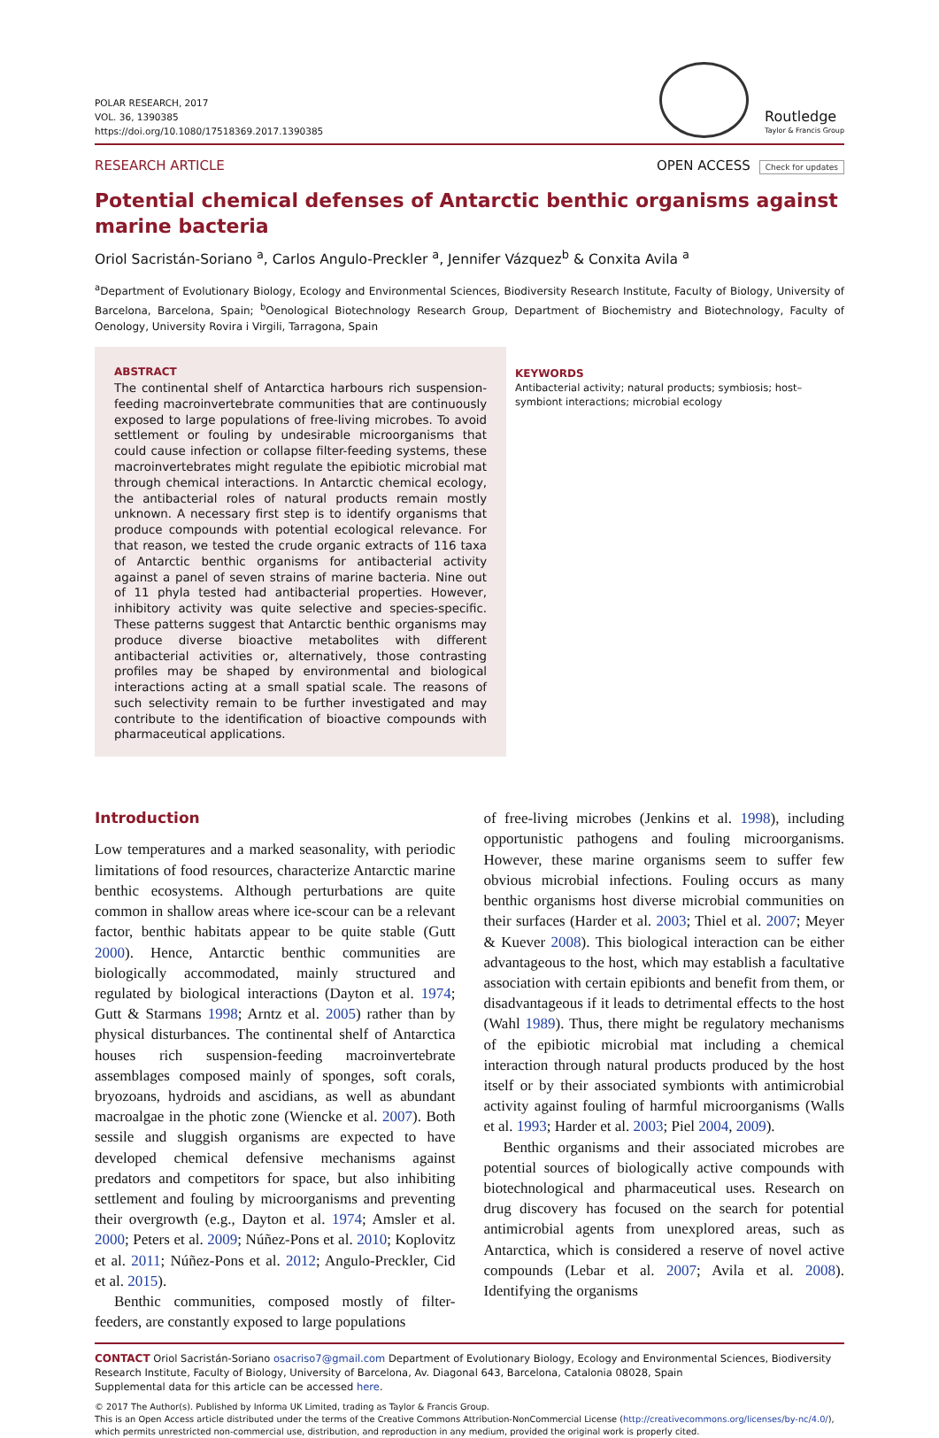POLAR RESEARCH, 2017
VOL. 36, 1390385
https://doi.org/10.1080/17518369.2017.1390385
Routledge
Taylor & Francis Group
RESEARCH ARTICLE OPEN ACCESS Check for updates
Potential chemical defenses of Antarctic benthic organisms against marine bacteria
Oriol Sacristán-Soriano <sup>a</sup>, Carlos Angulo-Preckler <sup>a</sup>, Jennifer Vázquez<sup>b</sup> & Conxita Avila <sup>a</sup>
<sup>a</sup> Department of Evolutionary Biology, Ecology and Environmental Sciences, Biodiversity Research Institute, Faculty of Biology, University of Barcelona, Barcelona, Spain; <sup>b</sup>Oenological Biotechnology Research Group, Department of Biochemistry and Biotechnology, Faculty of Oenology, University Rovira i Virgili, Tarragona, Spain
ABSTRACT
The continental shelf of Antarctica harbours rich suspension-feeding macroinvertebrate communities that are continuously exposed to large populations of free-living microbes. To avoid settlement or fouling by undesirable microorganisms that could cause infection or collapse filter-feeding systems, these macroinvertebrates might regulate the epibiotic microbial mat through chemical interactions. In Antarctic chemical ecology, the antibacterial roles of natural products remain mostly unknown. A necessary first step is to identify organisms that produce compounds with potential ecological relevance. For that reason, we tested the crude organic extracts of 116 taxa of Antarctic benthic organisms for antibacterial activity against a panel of seven strains of marine bacteria. Nine out of 11 phyla tested had antibacterial properties. However, inhibitory activity was quite selective and species-specific. These patterns suggest that Antarctic benthic organisms may produce diverse bioactive metabolites with different antibacterial activities or, alternatively, those contrasting profiles may be shaped by environmental and biological interactions acting at a small spatial scale. The reasons of such selectivity remain to be further investigated and may contribute to the identification of bioactive compounds with pharmaceutical applications.
KEYWORDS
Antibacterial activity; natural products; symbiosis; host–symbiont interactions; microbial ecology
Introduction
Low temperatures and a marked seasonality, with periodic limitations of food resources, characterize Antarctic marine benthic ecosystems. Although perturbations are quite common in shallow areas where ice-scour can be a relevant factor, benthic habitats appear to be quite stable (Gutt 2000). Hence, Antarctic benthic communities are biologically accommodated, mainly structured and regulated by biological interactions (Dayton et al. 1974; Gutt & Starmans 1998; Arntz et al. 2005) rather than by physical disturbances. The continental shelf of Antarctica houses rich suspension-feeding macroinvertebrate assemblages composed mainly of sponges, soft corals, bryozoans, hydroids and ascidians, as well as abundant macroalgae in the photic zone (Wiencke et al. 2007). Both sessile and sluggish organisms are expected to have developed chemical defensive mechanisms against predators and competitors for space, but also inhibiting settlement and fouling by microorganisms and preventing their overgrowth (e.g., Dayton et al. 1974; Amsler et al. 2000; Peters et al. 2009; Núñez-Pons et al. 2010; Koplovitz et al. 2011; Núñez-Pons et al. 2012; Angulo-Preckler, Cid et al. 2015).
Benthic communities, composed mostly of filter-feeders, are constantly exposed to large populations
of free-living microbes (Jenkins et al. 1998), including opportunistic pathogens and fouling microorganisms. However, these marine organisms seem to suffer few obvious microbial infections. Fouling occurs as many benthic organisms host diverse microbial communities on their surfaces (Harder et al. 2003; Thiel et al. 2007; Meyer & Kuever 2008). This biological interaction can be either advantageous to the host, which may establish a facultative association with certain epibionts and benefit from them, or disadvantageous if it leads to detrimental effects to the host (Wahl 1989). Thus, there might be regulatory mechanisms of the epibiotic microbial mat including a chemical interaction through natural products produced by the host itself or by their associated symbionts with antimicrobial activity against fouling of harmful microorganisms (Walls et al. 1993; Harder et al. 2003; Piel 2004, 2009).
Benthic organisms and their associated microbes are potential sources of biologically active compounds with biotechnological and pharmaceutical uses. Research on drug discovery has focused on the search for potential antimicrobial agents from unexplored areas, such as Antarctica, which is considered a reserve of novel active compounds (Lebar et al. 2007; Avila et al. 2008). Identifying the organisms
CONTACT Oriol Sacristán-Soriano osacriso7@gmail.com Department of Evolutionary Biology, Ecology and Environmental Sciences, Biodiversity Research Institute, Faculty of Biology, University of Barcelona, Av. Diagonal 643, Barcelona, Catalonia 08028, Spain
Supplemental data for this article can be accessed here.
© 2017 The Author(s). Published by Informa UK Limited, trading as Taylor & Francis Group.
This is an Open Access article distributed under the terms of the Creative Commons Attribution-NonCommercial License (http://creativecommons.org/licenses/by-nc/4.0/), which permits unrestricted non-commercial use, distribution, and reproduction in any medium, provided the original work is properly cited.